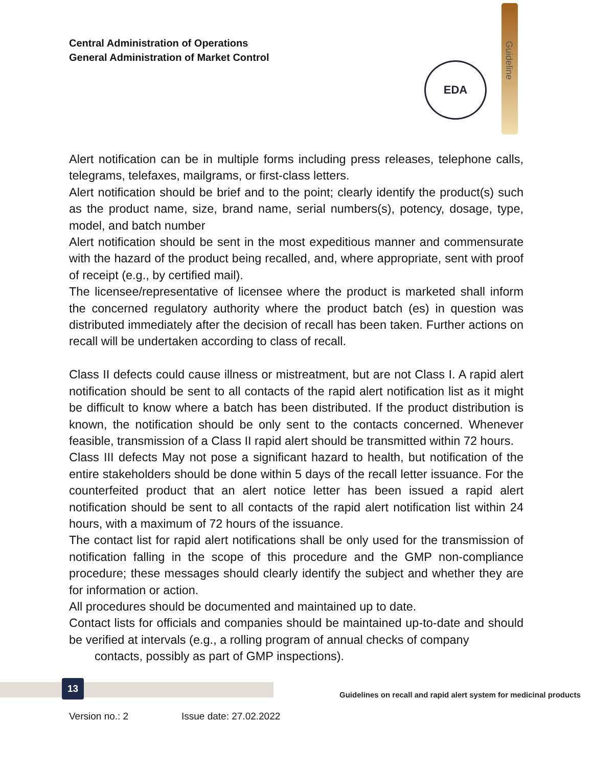Central Administration of Operations
General Administration of Market Control
Guideline
EDA
Alert notification can be in multiple forms including press releases, telephone calls, telegrams, telefaxes, mailgrams, or first-class letters.
Alert notification should be brief and to the point; clearly identify the product(s) such as the product name, size, brand name, serial numbers(s), potency, dosage, type, model, and batch number
Alert notification should be sent in the most expeditious manner and commensurate with the hazard of the product being recalled, and, where appropriate, sent with proof of receipt (e.g., by certified mail).
The licensee/representative of licensee where the product is marketed shall inform the concerned regulatory authority where the product batch (es) in question was distributed immediately after the decision of recall has been taken. Further actions on recall will be undertaken according to class of recall.
Class II defects could cause illness or mistreatment, but are not Class I. A rapid alert notification should be sent to all contacts of the rapid alert notification list as it might be difficult to know where a batch has been distributed. If the product distribution is known, the notification should be only sent to the contacts concerned. Whenever feasible, transmission of a Class II rapid alert should be transmitted within 72 hours.
Class III defects May not pose a significant hazard to health, but notification of the entire stakeholders should be done within 5 days of the recall letter issuance. For the counterfeited product that an alert notice letter has been issued a rapid alert notification should be sent to all contacts of the rapid alert notification list within 24 hours, with a maximum of 72 hours of the issuance.
The contact list for rapid alert notifications shall be only used for the transmission of notification falling in the scope of this procedure and the GMP non-compliance procedure; these messages should clearly identify the subject and whether they are for information or action.
All procedures should be documented and maintained up to date.
Contact lists for officials and companies should be maintained up-to-date and should be verified at intervals (e.g., a rolling program of annual checks of company
contacts, possibly as part of GMP inspections).
13
Guidelines on recall and rapid alert system for medicinal products
Version no.: 2 Issue date: 27.02.2022